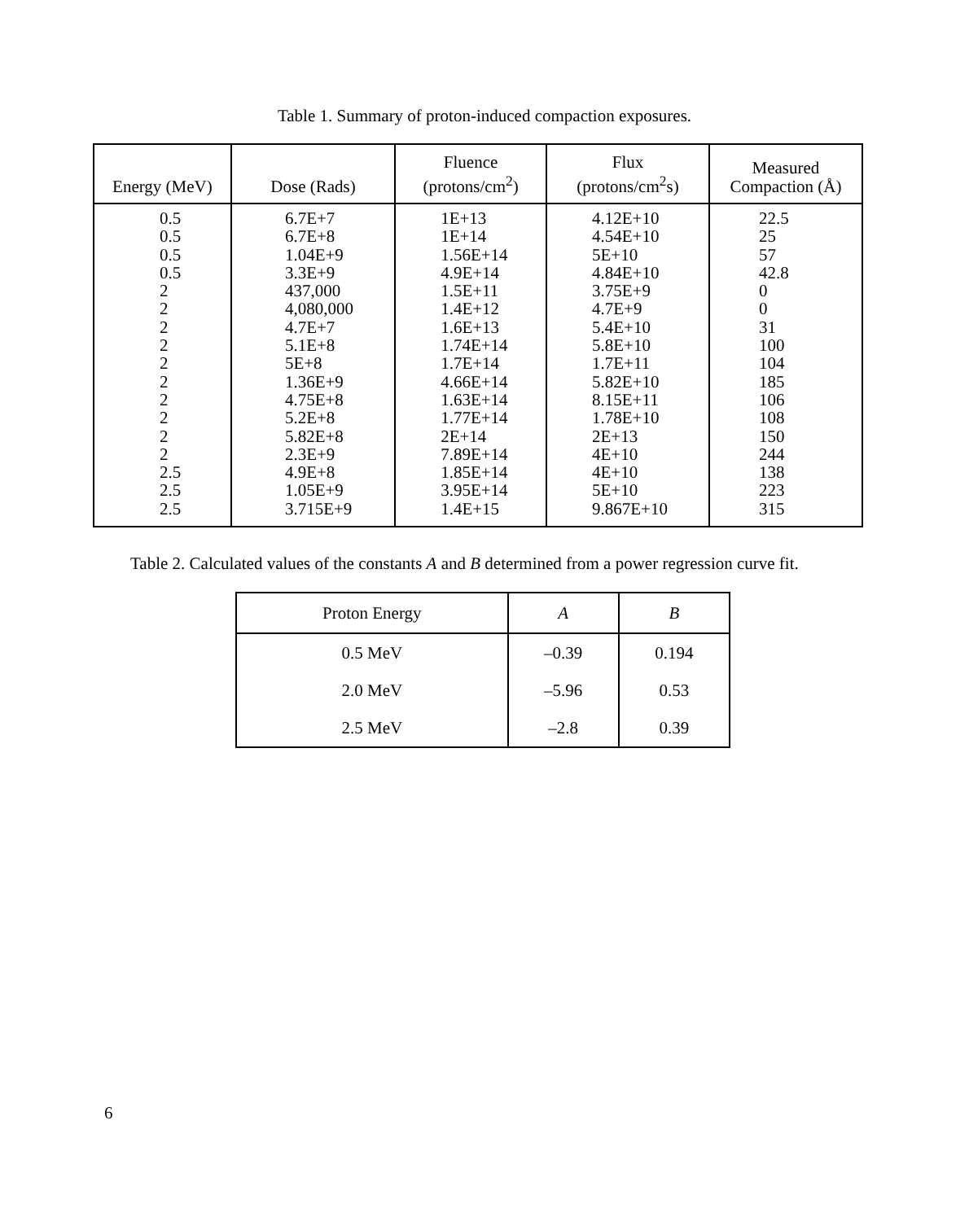Table 1. Summary of proton-induced compaction exposures.
| Energy (MeV) | Dose (Rads) | Fluence (protons/cm<sup>2</sup>) | Flux (protons/cm<sup>2</sup>s) | Measured Compaction (Å) |
| --- | --- | --- | --- | --- |
| 0.5 | 6.7E+7 | 1E+13 | 4.12E+10 | 22.5 |
| 0.5 | 6.7E+8 | 1E+14 | 4.54E+10 | 25 |
| 0.5 | 1.04E+9 | 1.56E+14 | 5E+10 | 57 |
| 0.5 | 3.3E+9 | 4.9E+14 | 4.84E+10 | 42.8 |
| 2 | 437,000 | 1.5E+11 | 3.75E+9 | 0 |
| 2 | 4,080,000 | 1.4E+12 | 4.7E+9 | 0 |
| 2 | 4.7E+7 | 1.6E+13 | 5.4E+10 | 31 |
| 2 | 5.1E+8 | 1.74E+14 | 5.8E+10 | 100 |
| 2 | 5E+8 | 1.7E+14 | 1.7E+11 | 104 |
| 2 | 1.36E+9 | 4.66E+14 | 5.82E+10 | 185 |
| 2 | 4.75E+8 | 1.63E+14 | 8.15E+11 | 106 |
| 2 | 5.2E+8 | 1.77E+14 | 1.78E+10 | 108 |
| 2 | 5.82E+8 | 2E+14 | 2E+13 | 150 |
| 2 | 2.3E+9 | 7.89E+14 | 4E+10 | 244 |
| 2.5 | 4.9E+8 | 1.85E+14 | 4E+10 | 138 |
| 2.5 | 1.05E+9 | 3.95E+14 | 5E+10 | 223 |
| 2.5 | 3.715E+9 | 1.4E+15 | 9.867E+10 | 315 |
Table 2. Calculated values of the constants A and B determined from a power regression curve fit.
| Proton Energy | A | B |
| --- | --- | --- |
| 0.5 MeV | –0.39 | 0.194 |
| 2.0 MeV | –5.96 | 0.53 |
| 2.5 MeV | –2.8 | 0.39 |
6